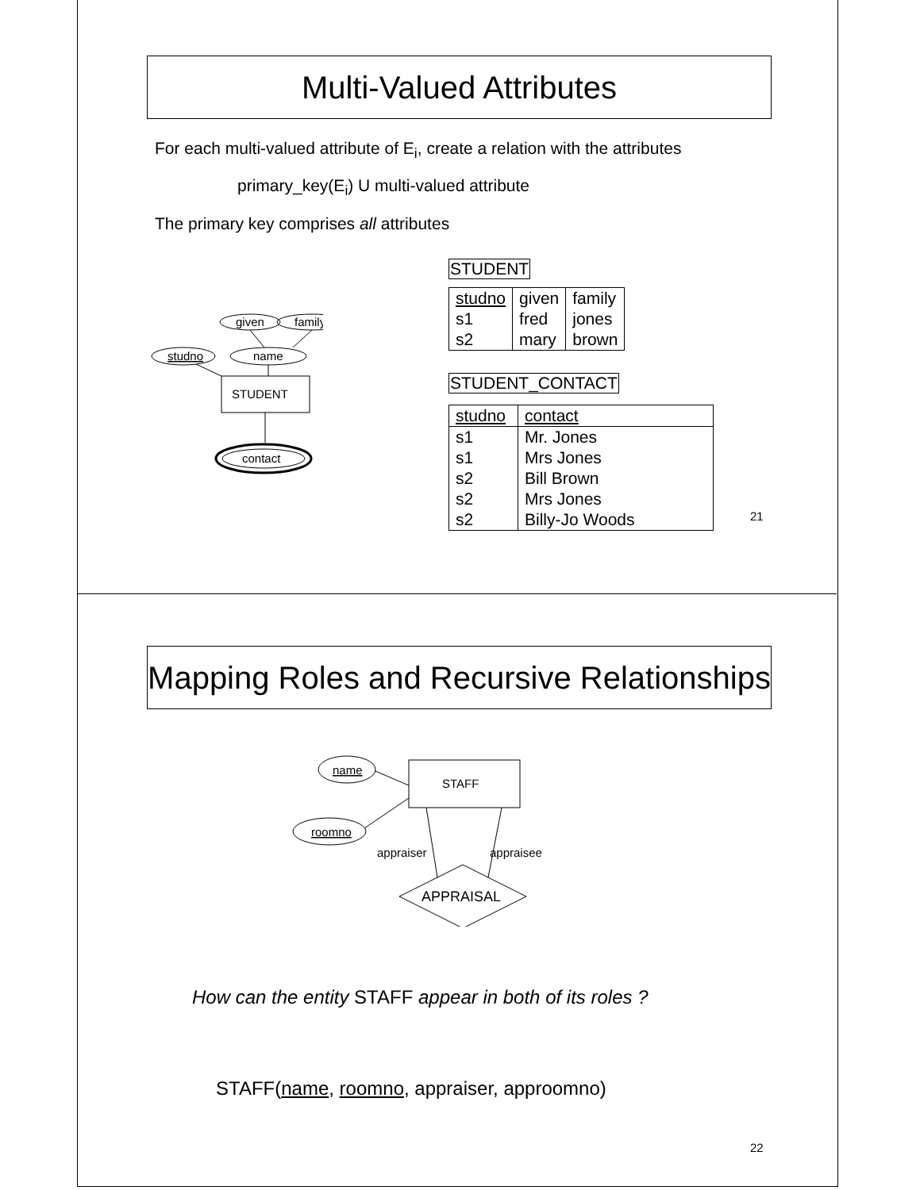Multi-Valued Attributes
For each multi-valued attribute of E<sub>i</sub>, create a relation with the attributes
primary_key(E<sub>i</sub>) U multi-valued attribute
The primary key comprises all attributes
given
family
studno
name
STUDENT
contact
STUDENT
| studno | given | family |
| s1 | fred | jones |
| s2 | mary | brown |
STUDENT_CONTACT
| studno | contact |
| s1 | Mr. Jones |
| s1 | Mrs Jones |
| s2 | Bill Brown |
| s2 | Mrs Jones |
| s2 | Billy-Jo Woods |
21
Mapping Roles and Recursive Relationships
name
roomno
STAFF
appraiser
appraisee
APPRAISAL
How can the entity STAFF appear in both of its roles ?
STAFF(name, roomno, appraiser, approomno)
22